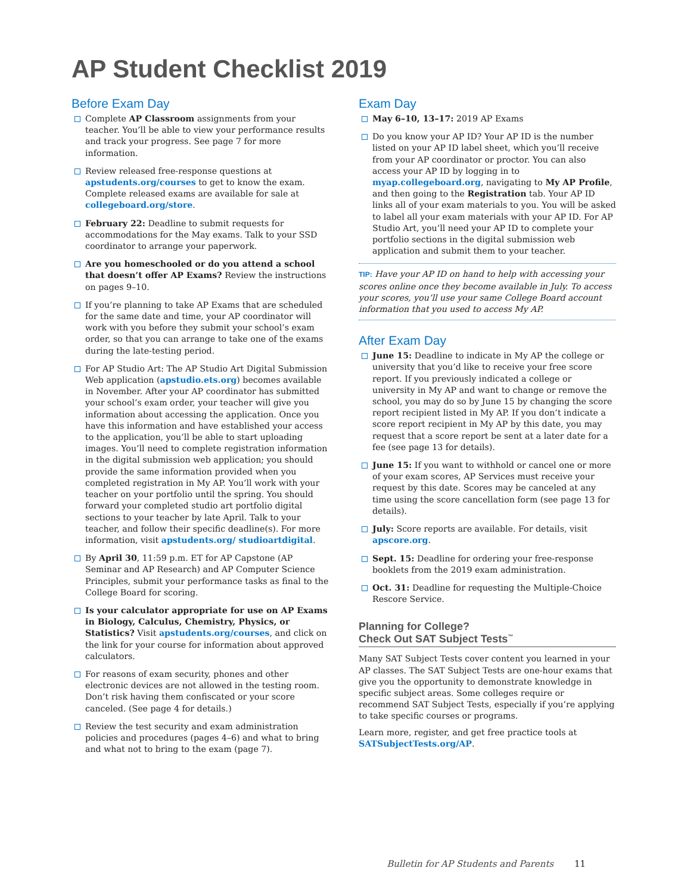AP Student Checklist 2019
Before Exam Day
Complete AP Classroom assignments from your teacher. You’ll be able to view your performance results and track your progress. See page 7 for more information.
Review released free-response questions at apstudents.org/courses to get to know the exam. Complete released exams are available for sale at collegeboard.org/store.
February 22: Deadline to submit requests for accommodations for the May exams. Talk to your SSD coordinator to arrange your paperwork.
Are you homeschooled or do you attend a school that doesn’t offer AP Exams? Review the instructions on pages 9–10.
If you’re planning to take AP Exams that are scheduled for the same date and time, your AP coordinator will work with you before they submit your school’s exam order, so that you can arrange to take one of the exams during the late-testing period.
For AP Studio Art: The AP Studio Art Digital Submission Web application (apstudio.ets.org) becomes available in November. After your AP coordinator has submitted your school’s exam order, your teacher will give you information about accessing the application. Once you have this information and have established your access to the application, you’ll be able to start uploading images. You’ll need to complete registration information in the digital submission web application; you should provide the same information provided when you completed registration in My AP. You’ll work with your teacher on your portfolio until the spring. You should forward your completed studio art portfolio digital sections to your teacher by late April. Talk to your teacher, and follow their specific deadline(s). For more information, visit apstudents.org/ studioartdigital.
By April 30, 11:59 p.m. ET for AP Capstone (AP Seminar and AP Research) and AP Computer Science Principles, submit your performance tasks as final to the College Board for scoring.
Is your calculator appropriate for use on AP Exams in Biology, Calculus, Chemistry, Physics, or Statistics? Visit apstudents.org/courses, and click on the link for your course for information about approved calculators.
For reasons of exam security, phones and other electronic devices are not allowed in the testing room. Don’t risk having them confiscated or your score canceled. (See page 4 for details.)
Review the test security and exam administration policies and procedures (pages 4–6) and what to bring and what not to bring to the exam (page 7).
Exam Day
May 6–10, 13–17: 2019 AP Exams
Do you know your AP ID? Your AP ID is the number listed on your AP ID label sheet, which you’ll receive from your AP coordinator or proctor. You can also access your AP ID by logging in to myap.collegeboard.org, navigating to My AP Profile, and then going to the Registration tab. Your AP ID links all of your exam materials to you. You will be asked to label all your exam materials with your AP ID. For AP Studio Art, you’ll need your AP ID to complete your portfolio sections in the digital submission web application and submit them to your teacher.
TIP: Have your AP ID on hand to help with accessing your scores online once they become available in July. To access your scores, you’ll use your same College Board account information that you used to access My AP.
After Exam Day
June 15: Deadline to indicate in My AP the college or university that you’d like to receive your free score report. If you previously indicated a college or university in My AP and want to change or remove the school, you may do so by June 15 by changing the score report recipient listed in My AP. If you don’t indicate a score report recipient in My AP by this date, you may request that a score report be sent at a later date for a fee (see page 13 for details).
June 15: If you want to withhold or cancel one or more of your exam scores, AP Services must receive your request by this date. Scores may be canceled at any time using the score cancellation form (see page 13 for details).
July: Score reports are available. For details, visit apscore.org.
Sept. 15: Deadline for ordering your free-response booklets from the 2019 exam administration.
Oct. 31: Deadline for requesting the Multiple-Choice Rescore Service.
Planning for College?
Check Out SAT Subject Tests<sup>™</sup>
Many SAT Subject Tests cover content you learned in your AP classes. The SAT Subject Tests are one-hour exams that give you the opportunity to demonstrate knowledge in specific subject areas. Some colleges require or recommend SAT Subject Tests, especially if you’re applying to take specific courses or programs.
Learn more, register, and get free practice tools at SATSubjectTests.org/AP.
Bulletin for AP Students and Parents 11